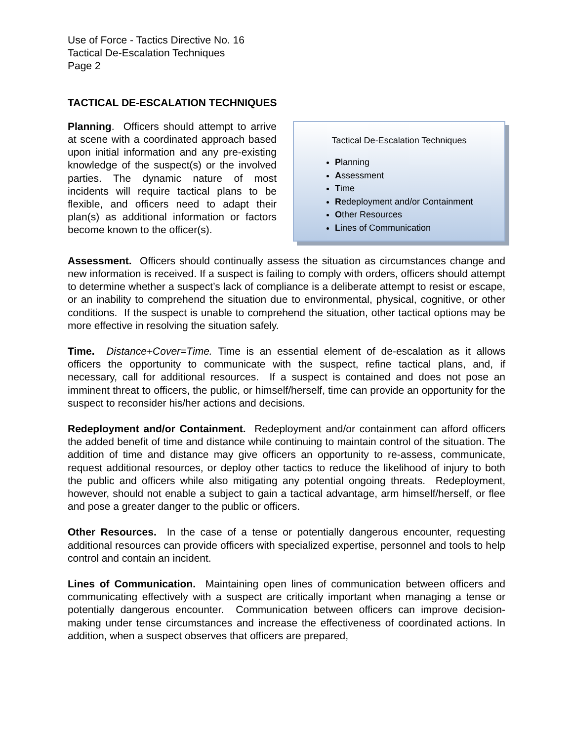Use of Force - Tactics Directive No. 16
Tactical De-Escalation Techniques
Page 2
TACTICAL DE-ESCALATION TECHNIQUES
Planning. Officers should attempt to arrive at scene with a coordinated approach based upon initial information and any pre-existing knowledge of the suspect(s) or the involved parties. The dynamic nature of most incidents will require tactical plans to be flexible, and officers need to adapt their plan(s) as additional information or factors become known to the officer(s).
Tactical De-Escalation Techniques
Planning
Assessment
Time
Redeployment and/or Containment
Other Resources
Lines of Communication
Assessment. Officers should continually assess the situation as circumstances change and new information is received. If a suspect is failing to comply with orders, officers should attempt to determine whether a suspect’s lack of compliance is a deliberate attempt to resist or escape, or an inability to comprehend the situation due to environmental, physical, cognitive, or other conditions. If the suspect is unable to comprehend the situation, other tactical options may be more effective in resolving the situation safely.
Time. Distance+Cover=Time. Time is an essential element of de-escalation as it allows officers the opportunity to communicate with the suspect, refine tactical plans, and, if necessary, call for additional resources. If a suspect is contained and does not pose an imminent threat to officers, the public, or himself/herself, time can provide an opportunity for the suspect to reconsider his/her actions and decisions.
Redeployment and/or Containment. Redeployment and/or containment can afford officers the added benefit of time and distance while continuing to maintain control of the situation. The addition of time and distance may give officers an opportunity to re-assess, communicate, request additional resources, or deploy other tactics to reduce the likelihood of injury to both the public and officers while also mitigating any potential ongoing threats. Redeployment, however, should not enable a subject to gain a tactical advantage, arm himself/herself, or flee and pose a greater danger to the public or officers.
Other Resources. In the case of a tense or potentially dangerous encounter, requesting additional resources can provide officers with specialized expertise, personnel and tools to help control and contain an incident.
Lines of Communication. Maintaining open lines of communication between officers and communicating effectively with a suspect are critically important when managing a tense or potentially dangerous encounter. Communication between officers can improve decision-making under tense circumstances and increase the effectiveness of coordinated actions. In addition, when a suspect observes that officers are prepared,